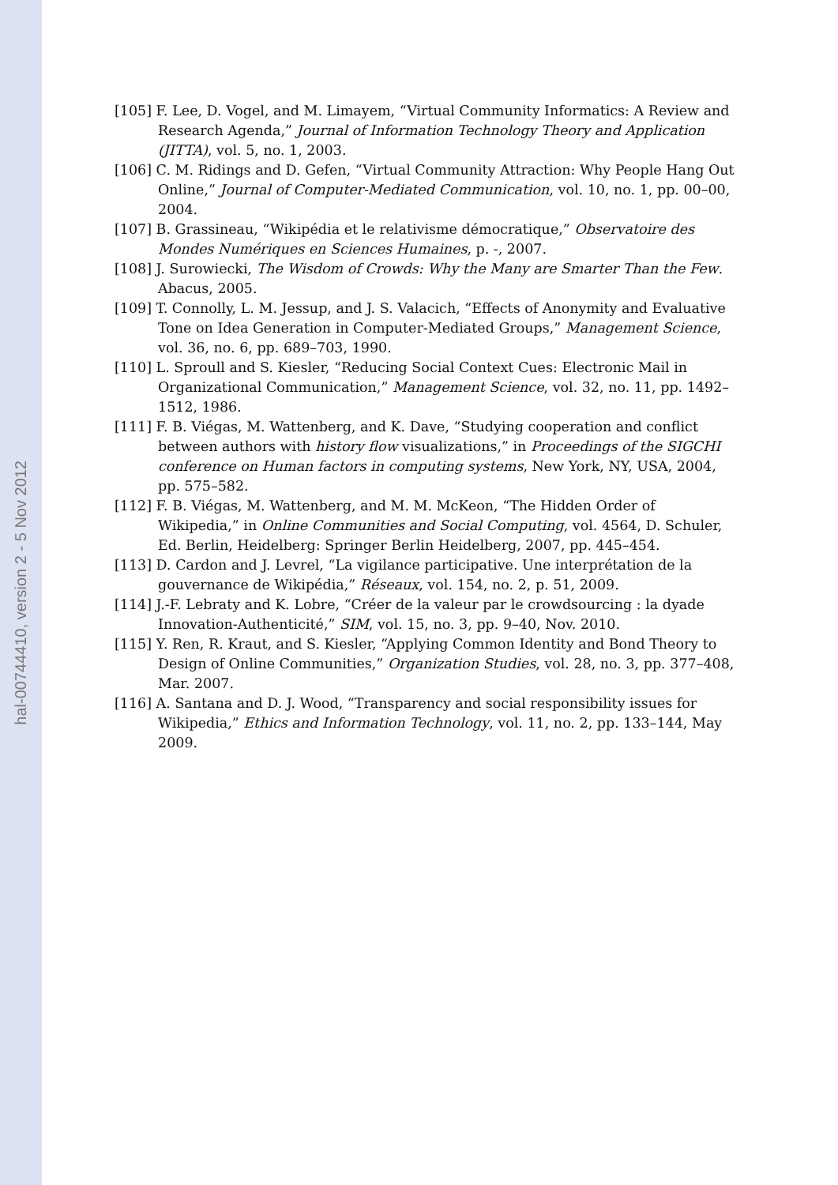hal-00744410, version 2 - 5 Nov 2012
[105] F. Lee, D. Vogel, and M. Limayem, “Virtual Community Informatics: A Review and Research Agenda,” Journal of Information Technology Theory and Application (JITTA), vol. 5, no. 1, 2003.
[106] C. M. Ridings and D. Gefen, “Virtual Community Attraction: Why People Hang Out Online,” Journal of Computer-Mediated Communication, vol. 10, no. 1, pp. 00–00, 2004.
[107] B. Grassineau, “Wikipédia et le relativisme démocratique,” Observatoire des Mondes Numériques en Sciences Humaines, p. -, 2007.
[108] J. Surowiecki, The Wisdom of Crowds: Why the Many are Smarter Than the Few. Abacus, 2005.
[109] T. Connolly, L. M. Jessup, and J. S. Valacich, “Effects of Anonymity and Evaluative Tone on Idea Generation in Computer-Mediated Groups,” Management Science, vol. 36, no. 6, pp. 689–703, 1990.
[110] L. Sproull and S. Kiesler, “Reducing Social Context Cues: Electronic Mail in Organizational Communication,” Management Science, vol. 32, no. 11, pp. 1492–1512, 1986.
[111] F. B. Viégas, M. Wattenberg, and K. Dave, “Studying cooperation and conflict between authors with history flow visualizations,” in Proceedings of the SIGCHI conference on Human factors in computing systems, New York, NY, USA, 2004, pp. 575–582.
[112] F. B. Viégas, M. Wattenberg, and M. M. McKeon, “The Hidden Order of Wikipedia,” in Online Communities and Social Computing, vol. 4564, D. Schuler, Ed. Berlin, Heidelberg: Springer Berlin Heidelberg, 2007, pp. 445–454.
[113] D. Cardon and J. Levrel, “La vigilance participative. Une interprétation de la gouvernance de Wikipédia,” Réseaux, vol. 154, no. 2, p. 51, 2009.
[114] J.-F. Lebraty and K. Lobre, “Créer de la valeur par le crowdsourcing : la dyade Innovation-Authenticité,” SIM, vol. 15, no. 3, pp. 9–40, Nov. 2010.
[115] Y. Ren, R. Kraut, and S. Kiesler, “Applying Common Identity and Bond Theory to Design of Online Communities,” Organization Studies, vol. 28, no. 3, pp. 377–408, Mar. 2007.
[116] A. Santana and D. J. Wood, “Transparency and social responsibility issues for Wikipedia,” Ethics and Information Technology, vol. 11, no. 2, pp. 133–144, May 2009.